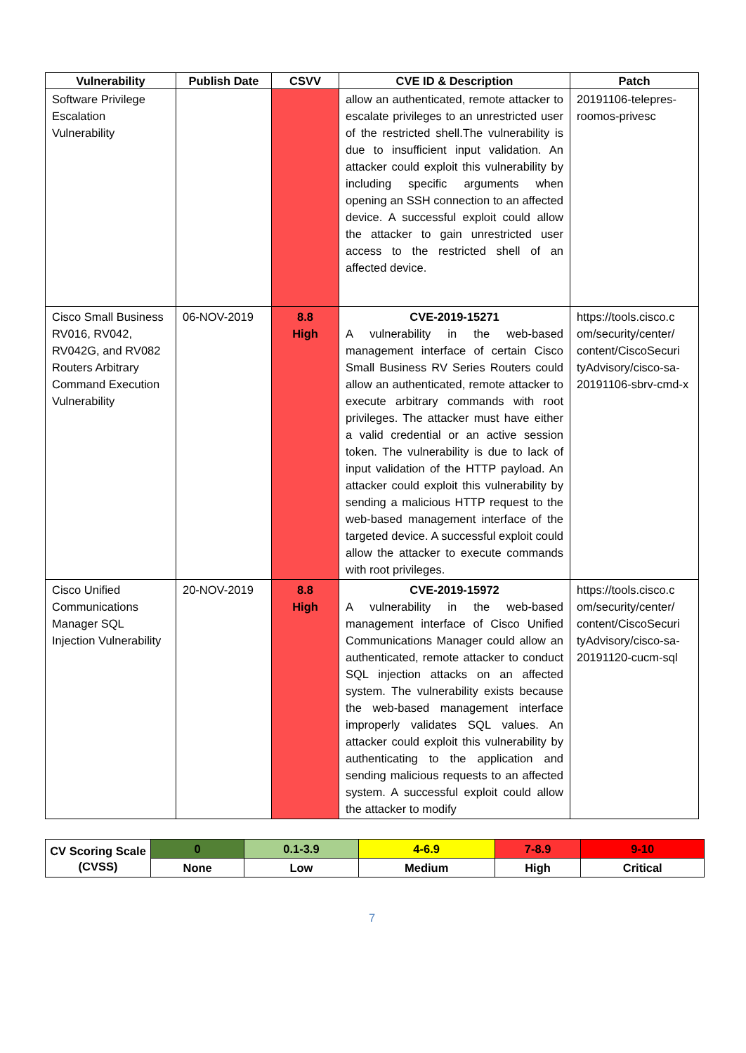| Vulnerability | Publish Date | CSVV | CVE ID & Description | Patch |
| --- | --- | --- | --- | --- |
| Software Privilege Escalation Vulnerability | | | allow an authenticated, remote attacker to escalate privileges to an unrestricted user of the restricted shell.The vulnerability is due to insufficient input validation. An attacker could exploit this vulnerability by including specific arguments when opening an SSH connection to an affected device. A successful exploit could allow the attacker to gain unrestricted user access to the restricted shell of an affected device. | 20191106-telepres-roomos-privesc |
| Cisco Small Business RV016, RV042, RV042G, and RV082 Routers Arbitrary Command Execution Vulnerability | 06-NOV-2019 | 8.8 High | CVE-2019-15271 A vulnerability in the web-based management interface of certain Cisco Small Business RV Series Routers could allow an authenticated, remote attacker to execute arbitrary commands with root privileges. The attacker must have either a valid credential or an active session token. The vulnerability is due to lack of input validation of the HTTP payload. An attacker could exploit this vulnerability by sending a malicious HTTP request to the web-based management interface of the targeted device. A successful exploit could allow the attacker to execute commands with root privileges. | https://tools.cisco.c om/security/center/ content/CiscoSecuri tyAdvisory/cisco-sa-20191106-sbrv-cmd-x |
| Cisco Unified Communications Manager SQL Injection Vulnerability | 20-NOV-2019 | 8.8 High | CVE-2019-15972 A vulnerability in the web-based management interface of Cisco Unified Communications Manager could allow an authenticated, remote attacker to conduct SQL injection attacks on an affected system. The vulnerability exists because the web-based management interface improperly validates SQL values. An attacker could exploit this vulnerability by authenticating to the application and sending malicious requests to an affected system. A successful exploit could allow the attacker to modify | https://tools.cisco.c om/security/center/ content/CiscoSecuri tyAdvisory/cisco-sa-20191120-cucm-sql |
| CV Scoring Scale (CVSS) | 0 | 0.1-3.9 | 4-6.9 | 7-8.9 | 9-10 |
| | None | Low | Medium | High | Critical |
7